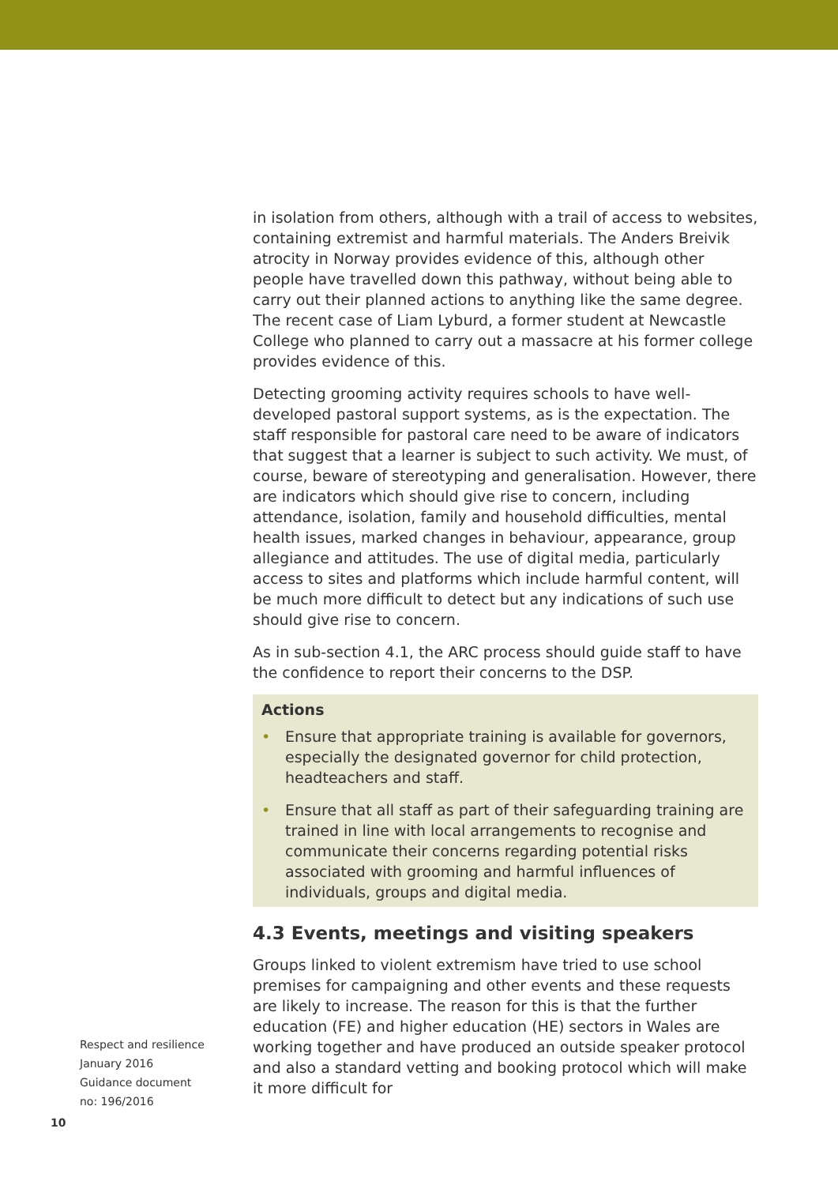in isolation from others, although with a trail of access to websites, containing extremist and harmful materials. The Anders Breivik atrocity in Norway provides evidence of this, although other people have travelled down this pathway, without being able to carry out their planned actions to anything like the same degree. The recent case of Liam Lyburd, a former student at Newcastle College who planned to carry out a massacre at his former college provides evidence of this.
Detecting grooming activity requires schools to have well-developed pastoral support systems, as is the expectation. The staff responsible for pastoral care need to be aware of indicators that suggest that a learner is subject to such activity. We must, of course, beware of stereotyping and generalisation. However, there are indicators which should give rise to concern, including attendance, isolation, family and household difficulties, mental health issues, marked changes in behaviour, appearance, group allegiance and attitudes. The use of digital media, particularly access to sites and platforms which include harmful content, will be much more difficult to detect but any indications of such use should give rise to concern.
As in sub-section 4.1, the ARC process should guide staff to have the confidence to report their concerns to the DSP.
Actions
• Ensure that appropriate training is available for governors, especially the designated governor for child protection, headteachers and staff.
• Ensure that all staff as part of their safeguarding training are trained in line with local arrangements to recognise and communicate their concerns regarding potential risks associated with grooming and harmful influences of individuals, groups and digital media.
4.3 Events, meetings and visiting speakers
Groups linked to violent extremism have tried to use school premises for campaigning and other events and these requests are likely to increase. The reason for this is that the further education (FE) and higher education (HE) sectors in Wales are working together and have produced an outside speaker protocol and also a standard vetting and booking protocol which will make it more difficult for
Respect and resilience
January 2016
Guidance document
no: 196/2016
10